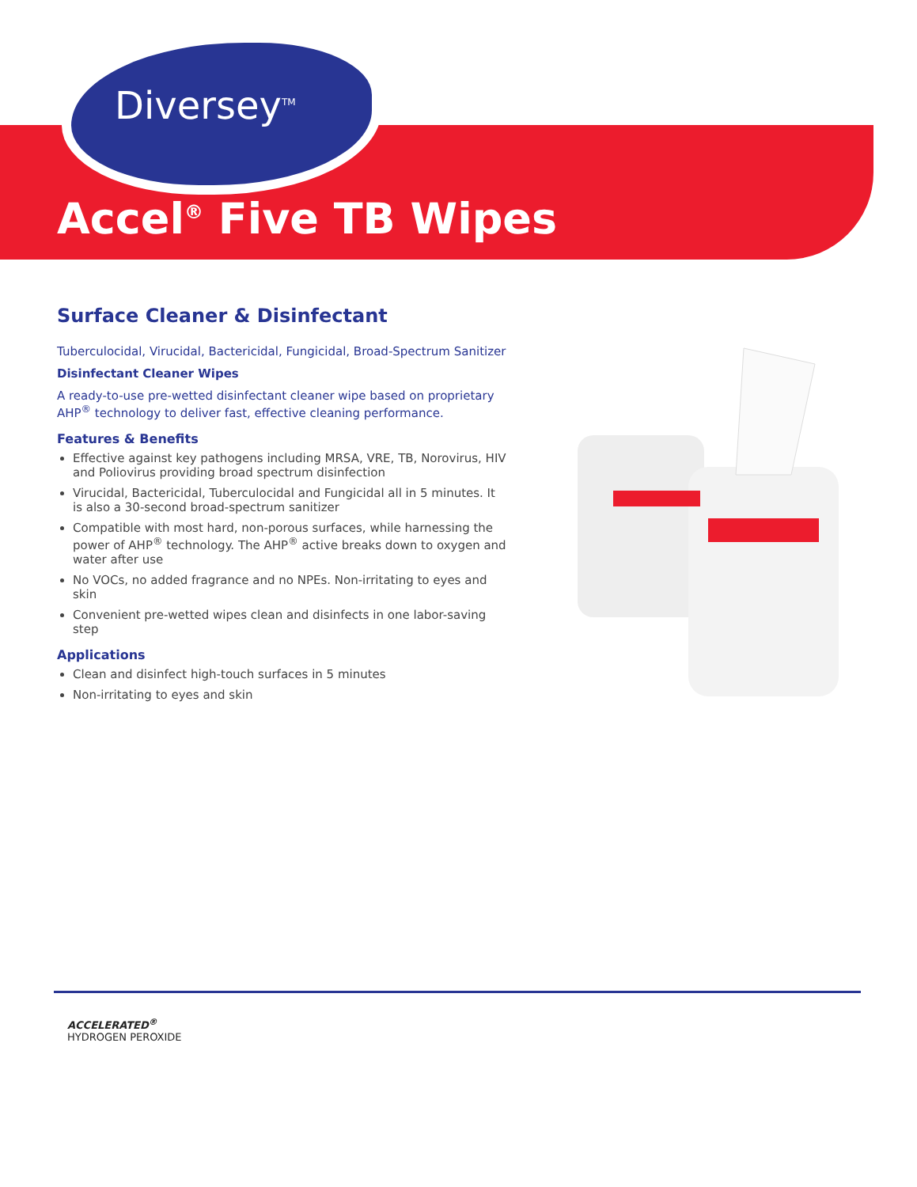Diversey<sup>TM</sup>
Accel<sup>®</sup> Five TB Wipes
Surface Cleaner & Disinfectant
Tuberculocidal, Virucidal, Bactericidal, Fungicidal, Broad-Spectrum Sanitizer
Disinfectant Cleaner Wipes
A ready-to-use pre-wetted disinfectant cleaner wipe based on proprietary AHP<sup>®</sup> technology to deliver fast, effective cleaning performance.
Features & Benefits
Effective against key pathogens including MRSA, VRE, TB, Norovirus, HIV and Poliovirus providing broad spectrum disinfection
Virucidal, Bactericidal, Tuberculocidal and Fungicidal all in 5 minutes. It is also a 30-second broad-spectrum sanitizer
Compatible with most hard, non-porous surfaces, while harnessing the power of AHP<sup>®</sup> technology. The AHP<sup>®</sup> active breaks down to oxygen and water after use
No VOCs, no added fragrance and no NPEs. Non-irritating to eyes and skin
Convenient pre-wetted wipes clean and disinfects in one labor-saving step
Applications
Clean and disinfect high-touch surfaces in 5 minutes
Non-irritating to eyes and skin
ACCELERATED<sup>®</sup>
HYDROGEN PEROXIDE